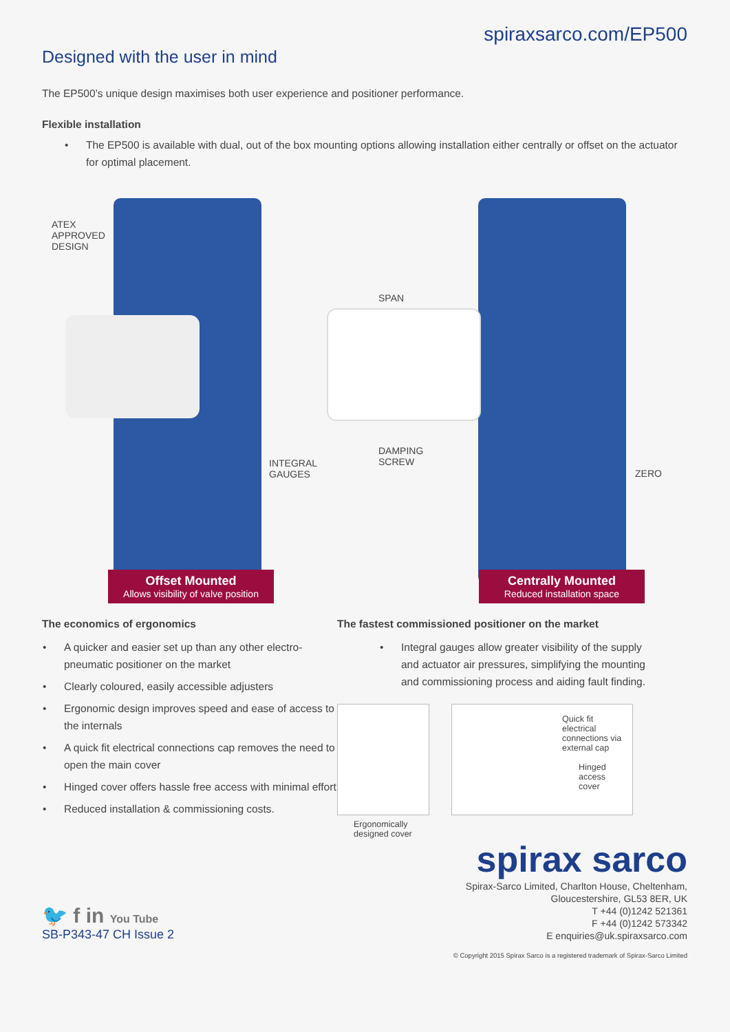spiraxsarco.com/EP500
Designed with the user in mind
The EP500’s unique design maximises both user experience and positioner performance.
Flexible installation
• The EP500 is available with dual, out of the box mounting options allowing installation either centrally or offset on the actuator for optimal placement.
ATEX
APPROVED
DESIGN
SPAN
INTEGRAL
GAUGES
DAMPING
SCREW
ZERO
Offset Mounted
Allows visibility of valve position
Centrally Mounted
Reduced installation space
The economics of ergonomics
• A quicker and easier set up than any other electro-pneumatic positioner on the market
• Clearly coloured, easily accessible adjusters
• Ergonomic design improves speed and ease of access to the internals
• A quick fit electrical connections cap removes the need to open the main cover
• Hinged cover offers hassle free access with minimal effort
• Reduced installation & commissioning costs.
The fastest commissioned positioner on the market
• Integral gauges allow greater visibility of the supply and actuator air pressures, simplifying the mounting and commissioning process and aiding fault finding.
Ergonomically
designed cover
Quick fit
electrical
connections via
external cap
Hinged
access
cover
spirax sarco
🐦 f in You Tube
SB-P343-47 CH Issue 2
Spirax-Sarco Limited, Charlton House, Cheltenham,
Gloucestershire, GL53 8ER, UK
T +44 (0)1242 521361
F +44 (0)1242 573342
E enquiries@uk.spiraxsarco.com
© Copyright 2015 Spirax Sarco is a registered trademark of Spirax-Sarco Limited